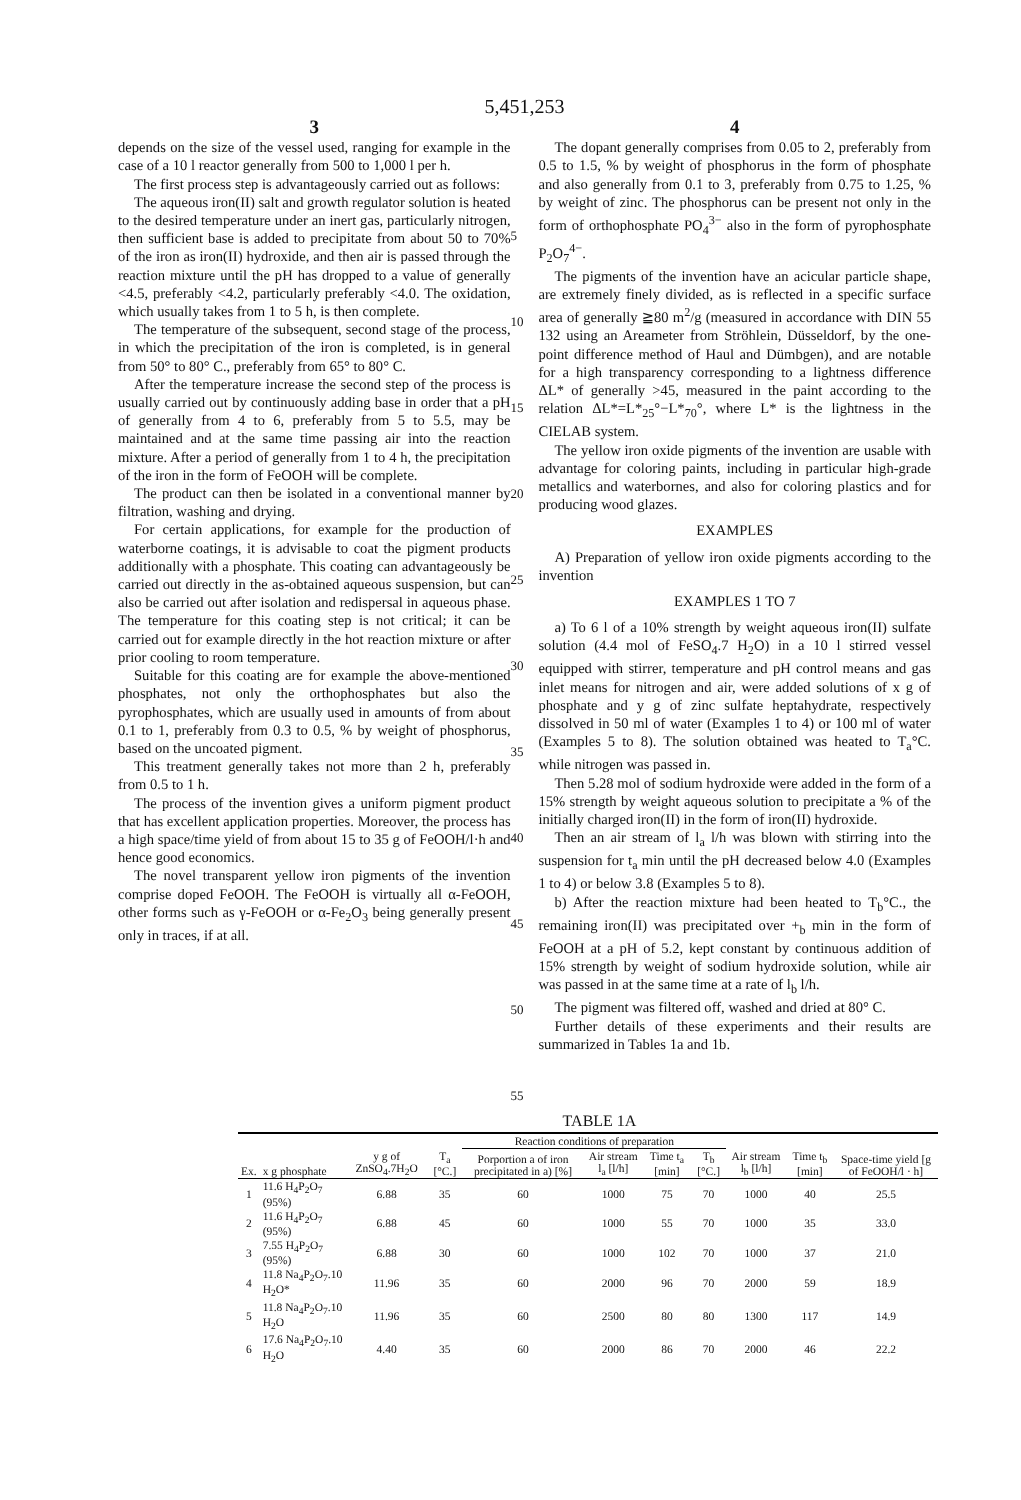5,451,253
3
depends on the size of the vessel used, ranging for example in the case of a 10 l reactor generally from 500 to 1,000 l per h.
The first process step is advantageously carried out as follows:
The aqueous iron(II) salt and growth regulator solution is heated to the desired temperature under an inert gas, particularly nitrogen, then sufficient base is added to precipitate from about 50 to 70% of the iron as iron(II) hydroxide, and then air is passed through the reaction mixture until the pH has dropped to a value of generally <4.5, preferably <4.2, particularly preferably <4.0. The oxidation, which usually takes from 1 to 5 h, is then complete.
The temperature of the subsequent, second stage of the process, in which the precipitation of the iron is completed, is in general from 50° to 80° C., preferably from 65° to 80° C.
After the temperature increase the second step of the process is usually carried out by continuously adding base in order that a pH of generally from 4 to 6, preferably from 5 to 5.5, may be maintained and at the same time passing air into the reaction mixture. After a period of generally from 1 to 4 h, the precipitation of the iron in the form of FeOOH will be complete.
The product can then be isolated in a conventional manner by filtration, washing and drying.
For certain applications, for example for the production of waterborne coatings, it is advisable to coat the pigment products additionally with a phosphate. This coating can advantageously be carried out directly in the as-obtained aqueous suspension, but can also be carried out after isolation and redispersal in aqueous phase. The temperature for this coating step is not critical; it can be carried out for example directly in the hot reaction mixture or after prior cooling to room temperature.
Suitable for this coating are for example the above-mentioned phosphates, not only the orthophosphates but also the pyrophosphates, which are usually used in amounts of from about 0.1 to 1, preferably from 0.3 to 0.5, % by weight of phosphorus, based on the uncoated pigment.
This treatment generally takes not more than 2 h, preferably from 0.5 to 1 h.
The process of the invention gives a uniform pigment product that has excellent application properties. Moreover, the process has a high space/time yield of from about 15 to 35 g of FeOOH/l·h and hence good economics.
The novel transparent yellow iron pigments of the invention comprise doped FeOOH. The FeOOH is virtually all α-FeOOH, other forms such as γ-FeOOH or α-Fe<sub>2</sub>O<sub>3</sub> being generally present only in traces, if at all.
5
10
15
20
25
30
35
40
45
50
55
4
The dopant generally comprises from 0.05 to 2, preferably from 0.5 to 1.5, % by weight of phosphorus in the form of phosphate and also generally from 0.1 to 3, preferably from 0.75 to 1.25, % by weight of zinc. The phosphorus can be present not only in the form of orthophosphate PO<sub>4</sub><sup>3−</sup> also in the form of pyrophosphate P<sub>2</sub>O<sub>7</sub><sup>4−</sup>.
The pigments of the invention have an acicular particle shape, are extremely finely divided, as is reflected in a specific surface area of generally ≧80 m<sup>2</sup>/g (measured in accordance with DIN 55 132 using an Areameter from Ströhlein, Düsseldorf, by the one-point difference method of Haul and Dümbgen), and are notable for a high transparency corresponding to a lightness difference ΔL* of generally >45, measured in the paint according to the relation ΔL*=L*<sub>25</sub>°−L*<sub>70</sub>°, where L* is the lightness in the CIELAB system.
The yellow iron oxide pigments of the invention are usable with advantage for coloring paints, including in particular high-grade metallics and waterbornes, and also for coloring plastics and for producing wood glazes.
EXAMPLES
A) Preparation of yellow iron oxide pigments according to the invention
EXAMPLES 1 TO 7
a) To 6 l of a 10% strength by weight aqueous iron(II) sulfate solution (4.4 mol of FeSO<sub>4</sub>.7 H<sub>2</sub>O) in a 10 l stirred vessel equipped with stirrer, temperature and pH control means and gas inlet means for nitrogen and air, were added solutions of x g of phosphate and y g of zinc sulfate heptahydrate, respectively dissolved in 50 ml of water (Examples 1 to 4) or 100 ml of water (Examples 5 to 8). The solution obtained was heated to T<sub>a</sub>°C. while nitrogen was passed in.
Then 5.28 mol of sodium hydroxide were added in the form of a 15% strength by weight aqueous solution to precipitate a % of the initially charged iron(II) in the form of iron(II) hydroxide.
Then an air stream of l<sub>a</sub> l/h was blown with stirring into the suspension for t<sub>a</sub> min until the pH decreased below 4.0 (Examples 1 to 4) or below 3.8 (Examples 5 to 8).
b) After the reaction mixture had been heated to T<sub>b</sub>°C., the remaining iron(II) was precipitated over +<sub>b</sub> min in the form of FeOOH at a pH of 5.2, kept constant by continuous addition of 15% strength by weight of sodium hydroxide solution, while air was passed in at the same time at a rate of l<sub>b</sub> l/h.
The pigment was filtered off, washed and dried at 80° C.
Further details of these experiments and their results are summarized in Tables 1a and 1b.
TABLE 1A
| | | | | Reaction conditions of preparation | | | | | | |
| --- | --- | --- | --- | --- | --- | --- | --- | --- | --- | --- |
| Ex. | x g phosphate | y g of ZnSO<sub>4</sub>.7H<sub>2</sub>O | T<sub>a</sub> [°C.] | Porportion a of iron precipitated in a) [%] | Air stream l<sub>a</sub> [l/h] | Time t<sub>a</sub> [min] | T<sub>b</sub> [°C.] | Air stream l<sub>b</sub> [l/h] | Time t<sub>b</sub> [min] | Space-time yield [g of FeOOH/l · h] |
| 1 | 11.6 H<sub>4</sub>P<sub>2</sub>O<sub>7</sub> (95%) | 6.88 | 35 | 60 | 1000 | 75 | 70 | 1000 | 40 | 25.5 |
| 2 | 11.6 H<sub>4</sub>P<sub>2</sub>O<sub>7</sub> (95%) | 6.88 | 45 | 60 | 1000 | 55 | 70 | 1000 | 35 | 33.0 |
| 3 | 7.55 H<sub>4</sub>P<sub>2</sub>O<sub>7</sub> (95%) | 6.88 | 30 | 60 | 1000 | 102 | 70 | 1000 | 37 | 21.0 |
| 4 | 11.8 Na<sub>4</sub>P<sub>2</sub>O<sub>7</sub>.10 H<sub>2</sub>O* | 11.96 | 35 | 60 | 2000 | 96 | 70 | 2000 | 59 | 18.9 |
| 5 | 11.8 Na<sub>4</sub>P<sub>2</sub>O<sub>7</sub>.10 H<sub>2</sub>O | 11.96 | 35 | 60 | 2500 | 80 | 80 | 1300 | 117 | 14.9 |
| 6 | 17.6 Na<sub>4</sub>P<sub>2</sub>O<sub>7</sub>.10 H<sub>2</sub>O | 4.40 | 35 | 60 | 2000 | 86 | 70 | 2000 | 46 | 22.2 |